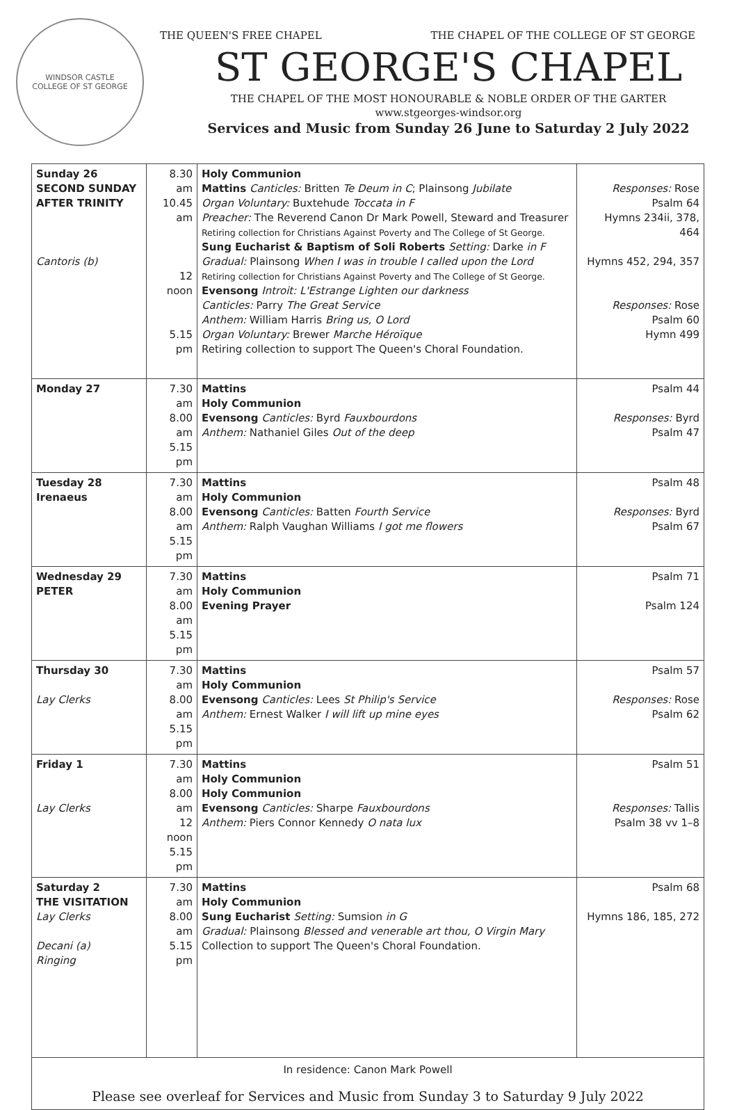WINDSOR CASTLE
COLLEGE OF ST GEORGE
THE QUEEN'S FREE CHAPEL THE CHAPEL OF THE COLLEGE OF ST GEORGE
ST GEORGE'S CHAPEL
THE CHAPEL OF THE MOST HONOURABLE & NOBLE ORDER OF THE GARTER
www.stgeorges-windsor.org
Services and Music from Sunday 26 June to Saturday 2 July 2022
| Sunday 26 SECOND SUNDAY AFTER TRINITY Cantoris (b) | 8.30 am 10.45 am 12 noon 5.15 pm | Holy Communion Mattins Canticles: Britten Te Deum in C ; Plainsong Jubilate Organ Voluntary: Buxtehude Toccata in F Preacher: The Reverend Canon Dr Mark Powell, Steward and Treasurer Retiring collection for Christians Against Poverty and The College of St George. Sung Eucharist & Baptism of Soli Roberts Setting: Darke in F Gradual: Plainsong When I was in trouble I called upon the Lord Retiring collection for Christians Against Poverty and The College of St George. Evensong Introit: L'Estrange Lighten our darkness Canticles: Parry The Great Service Anthem: William Harris Bring us, O Lord Organ Voluntary: Brewer Marche Héroïque Retiring collection to support The Queen's Choral Foundation. | Responses: Rose Psalm 64 Hymns 234ii, 378, 464 Hymns 452, 294, 357 Responses: Rose Psalm 60 Hymn 499 |
| Monday 27 | 7.30 am 8.00 am 5.15 pm | Mattins Holy Communion Evensong Canticles: Byrd Fauxbourdons Anthem: Nathaniel Giles Out of the deep | Psalm 44 Responses: Byrd Psalm 47 |
| Tuesday 28 Irenaeus | 7.30 am 8.00 am 5.15 pm | Mattins Holy Communion Evensong Canticles: Batten Fourth Service Anthem: Ralph Vaughan Williams I got me flowers | Psalm 48 Responses: Byrd Psalm 67 |
| Wednesday 29 PETER | 7.30 am 8.00 am 5.15 pm | Mattins Holy Communion Evening Prayer | Psalm 71 Psalm 124 |
| Thursday 30 Lay Clerks | 7.30 am 8.00 am 5.15 pm | Mattins Holy Communion Evensong Canticles: Lees St Philip's Service Anthem: Ernest Walker I will lift up mine eyes | Psalm 57 Responses: Rose Psalm 62 |
| Friday 1 Lay Clerks | 7.30 am 8.00 am 12 noon 5.15 pm | Mattins Holy Communion Holy Communion Evensong Canticles: Sharpe Fauxbourdons Anthem: Piers Connor Kennedy O nata lux | Psalm 51 Responses: Tallis Psalm 38 vv 1–8 |
| Saturday 2 THE VISITATION Lay Clerks Decani (a) Ringing | 7.30 am 8.00 am 5.15 pm | Mattins Holy Communion Sung Eucharist Setting: Sumsion in G Gradual: Plainsong Blessed and venerable art thou, O Virgin Mary Collection to support The Queen's Choral Foundation. | Psalm 68 Hymns 186, 185, 272 |
In residence: Canon Mark Powell
Please see overleaf for Services and Music from Sunday 3 to Saturday 9 July 2022